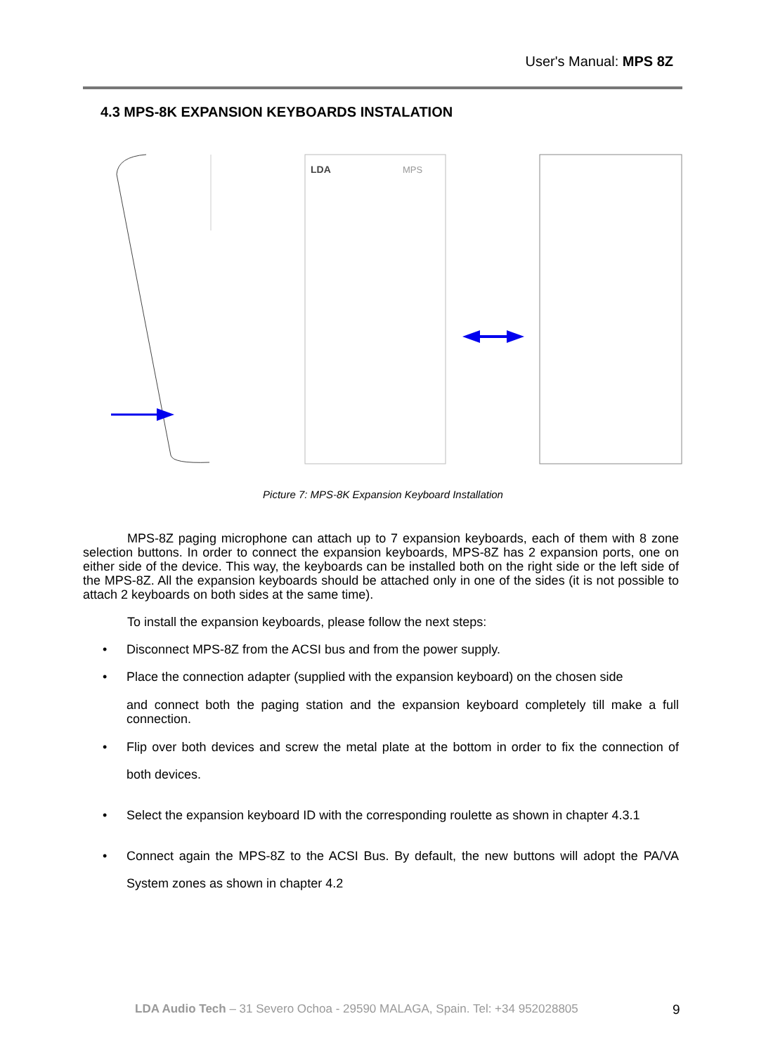User's Manual: MPS 8Z
4.3 MPS-8K EXPANSION KEYBOARDS INSTALATION
LDA
MPS
Picture 7: MPS-8K Expansion Keyboard Installation
MPS-8Z paging microphone can attach up to 7 expansion keyboards, each of them with 8 zone selection buttons. In order to connect the expansion keyboards, MPS-8Z has 2 expansion ports, one on either side of the device. This way, the keyboards can be installed both on the right side or the left side of the MPS-8Z. All the expansion keyboards should be attached only in one of the sides (it is not possible to attach 2 keyboards on both sides at the same time).
To install the expansion keyboards, please follow the next steps:
• Disconnect MPS-8Z from the ACSI bus and from the power supply.
• Place the connection adapter (supplied with the expansion keyboard) on the chosen side
and connect both the paging station and the expansion keyboard completely till make a full connection.
• Flip over both devices and screw the metal plate at the bottom in order to fix the connection of both devices.
• Select the expansion keyboard ID with the corresponding roulette as shown in chapter 4.3.1
• Connect again the MPS-8Z to the ACSI Bus. By default, the new buttons will adopt the PA/VA System zones as shown in chapter 4.2
LDA Audio Tech – 31 Severo Ochoa - 29590 MALAGA, Spain. Tel: +34 952028805
9